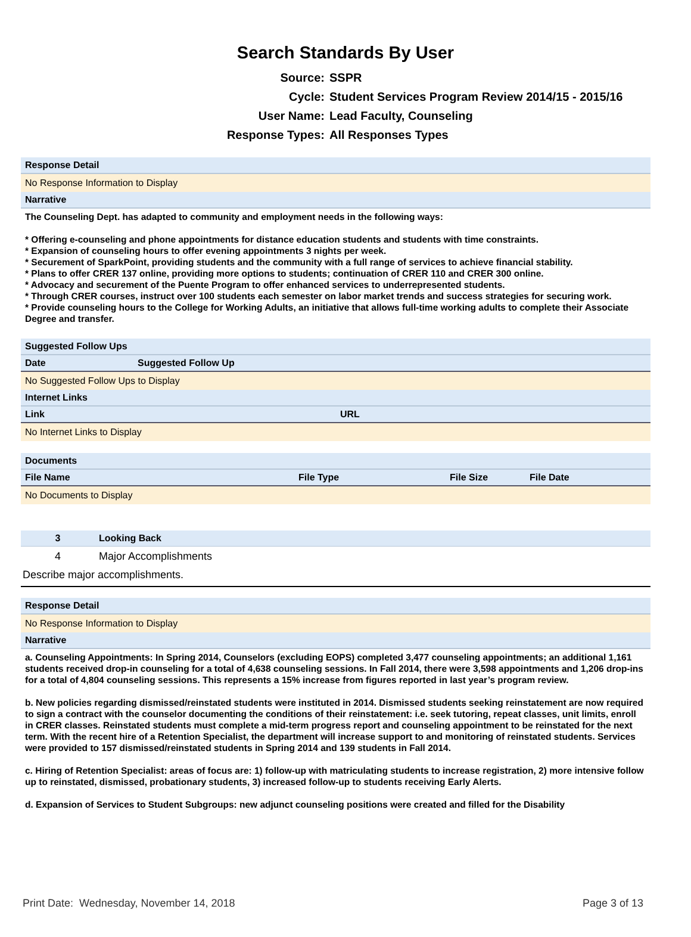Search Standards By User
Source: SSPR
Cycle: Student Services Program Review 2014/15 - 2015/16
User Name: Lead Faculty, Counseling
Response Types: All Responses Types
Response Detail
No Response Information to Display
Narrative
The Counseling Dept. has adapted to community and employment needs in the following ways:
* Offering e-counseling and phone appointments for distance education students and students with time constraints.
* Expansion of counseling hours to offer evening appointments 3 nights per week.
* Securement of SparkPoint, providing students and the community with a full range of services to achieve financial stability.
* Plans to offer CRER 137 online, providing more options to students; continuation of CRER 110 and CRER 300 online.
* Advocacy and securement of the Puente Program to offer enhanced services to underrepresented students.
* Through CRER courses, instruct over 100 students each semester on labor market trends and success strategies for securing work.
* Provide counseling hours to the College for Working Adults, an initiative that allows full-time working adults to complete their Associate Degree and transfer.
Suggested Follow Ups
| Date | Suggested Follow Up |
| --- | --- |
No Suggested Follow Ups to Display
Internet Links
| Link | URL |
| --- | --- |
No Internet Links to Display
Documents
| File Name | File Type | File Size | File Date |
| --- | --- | --- | --- |
No Documents to Display
| 3 | Looking Back |
| --- | --- |
| 4 | Major Accomplishments |
Describe major accomplishments.
Response Detail
No Response Information to Display
Narrative
a. Counseling Appointments: In Spring 2014, Counselors (excluding EOPS) completed 3,477 counseling appointments; an additional 1,161 students received drop-in counseling for a total of 4,638 counseling sessions. In Fall 2014, there were 3,598 appointments and 1,206 drop-ins for a total of 4,804 counseling sessions. This represents a 15% increase from figures reported in last year’s program review.
b. New policies regarding dismissed/reinstated students were instituted in 2014. Dismissed students seeking reinstatement are now required to sign a contract with the counselor documenting the conditions of their reinstatement: i.e. seek tutoring, repeat classes, unit limits, enroll in CRER classes. Reinstated students must complete a mid-term progress report and counseling appointment to be reinstated for the next term. With the recent hire of a Retention Specialist, the department will increase support to and monitoring of reinstated students. Services were provided to 157 dismissed/reinstated students in Spring 2014 and 139 students in Fall 2014.
c. Hiring of Retention Specialist: areas of focus are: 1) follow-up with matriculating students to increase registration, 2) more intensive follow up to reinstated, dismissed, probationary students, 3) increased follow-up to students receiving Early Alerts.
d. Expansion of Services to Student Subgroups: new adjunct counseling positions were created and filled for the Disability
Print Date: Wednesday, November 14, 2018 Page 3 of 13